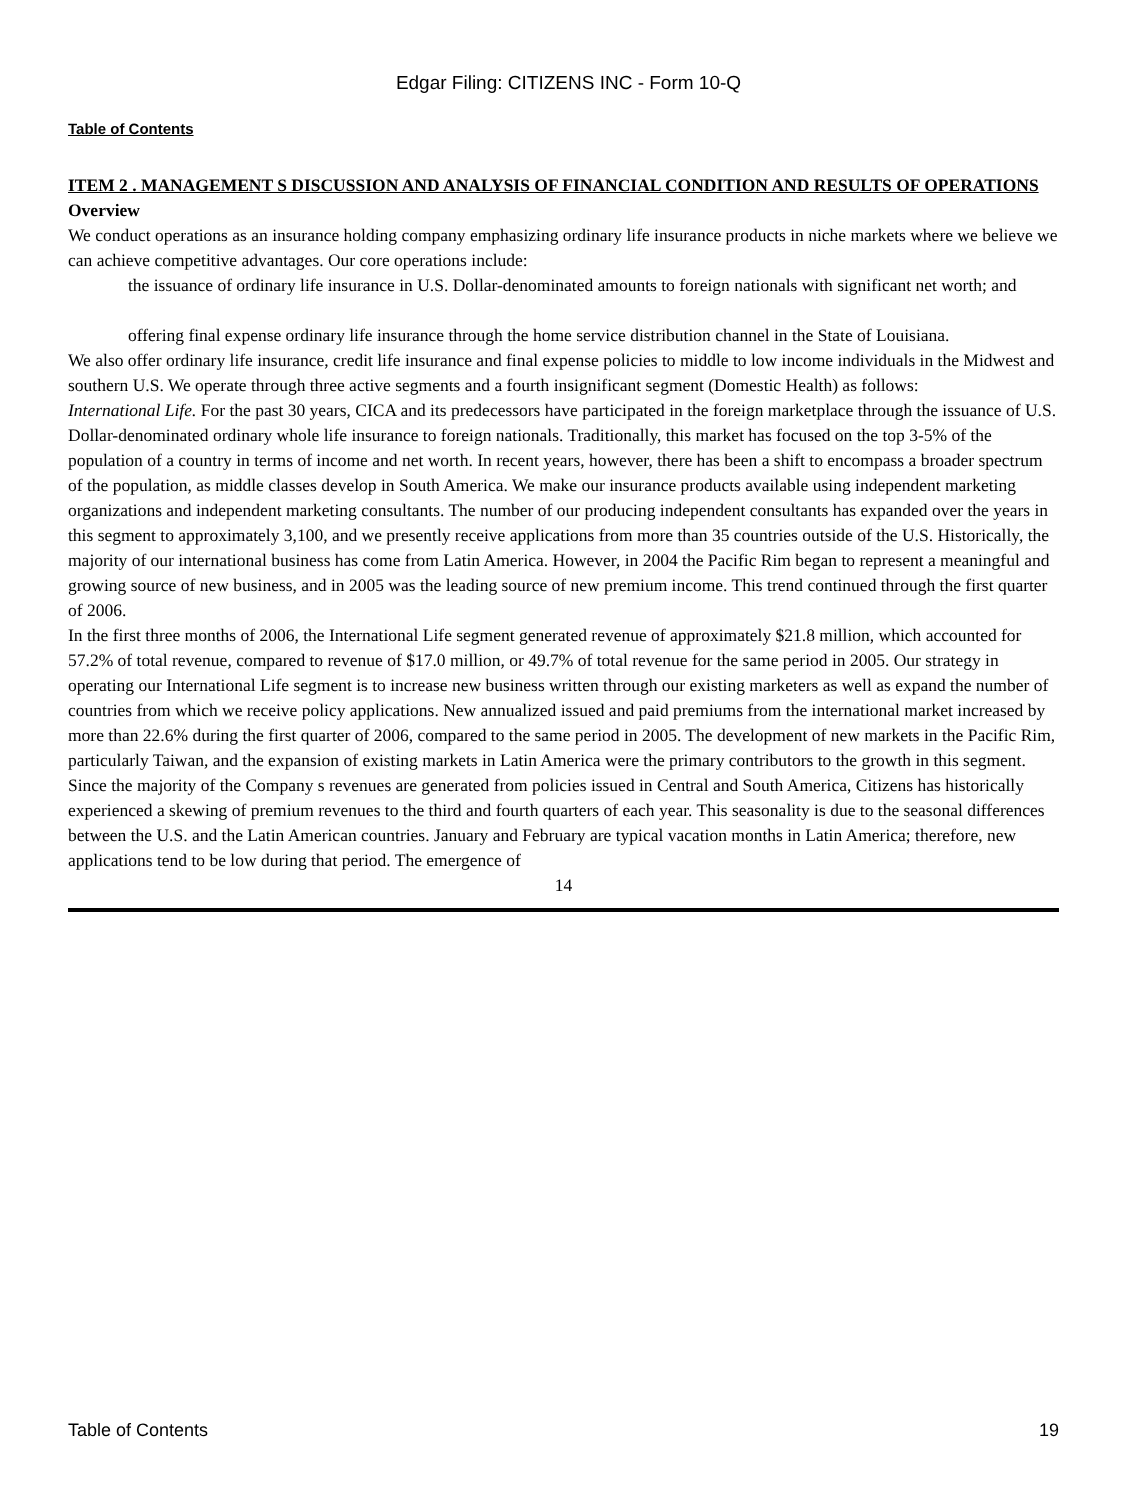Edgar Filing: CITIZENS INC - Form 10-Q
Table of Contents
ITEM 2 . MANAGEMENT S DISCUSSION AND ANALYSIS OF FINANCIAL CONDITION AND RESULTS OF OPERATIONS
Overview
We conduct operations as an insurance holding company emphasizing ordinary life insurance products in niche markets where we believe we can achieve competitive advantages. Our core operations include:
the issuance of ordinary life insurance in U.S. Dollar-denominated amounts to foreign nationals with significant net worth; and
offering final expense ordinary life insurance through the home service distribution channel in the State of Louisiana.
We also offer ordinary life insurance, credit life insurance and final expense policies to middle to low income individuals in the Midwest and southern U.S. We operate through three active segments and a fourth insignificant segment (Domestic Health) as follows:
International Life. For the past 30 years, CICA and its predecessors have participated in the foreign marketplace through the issuance of U.S. Dollar-denominated ordinary whole life insurance to foreign nationals. Traditionally, this market has focused on the top 3-5% of the population of a country in terms of income and net worth. In recent years, however, there has been a shift to encompass a broader spectrum of the population, as middle classes develop in South America. We make our insurance products available using independent marketing organizations and independent marketing consultants. The number of our producing independent consultants has expanded over the years in this segment to approximately 3,100, and we presently receive applications from more than 35 countries outside of the U.S. Historically, the majority of our international business has come from Latin America. However, in 2004 the Pacific Rim began to represent a meaningful and growing source of new business, and in 2005 was the leading source of new premium income. This trend continued through the first quarter of 2006.
In the first three months of 2006, the International Life segment generated revenue of approximately $21.8 million, which accounted for 57.2% of total revenue, compared to revenue of $17.0 million, or 49.7% of total revenue for the same period in 2005. Our strategy in operating our International Life segment is to increase new business written through our existing marketers as well as expand the number of countries from which we receive policy applications. New annualized issued and paid premiums from the international market increased by more than 22.6% during the first quarter of 2006, compared to the same period in 2005. The development of new markets in the Pacific Rim, particularly Taiwan, and the expansion of existing markets in Latin America were the primary contributors to the growth in this segment.
Since the majority of the Company s revenues are generated from policies issued in Central and South America, Citizens has historically experienced a skewing of premium revenues to the third and fourth quarters of each year. This seasonality is due to the seasonal differences between the U.S. and the Latin American countries. January and February are typical vacation months in Latin America; therefore, new applications tend to be low during that period. The emergence of
14
Table of Contents 19